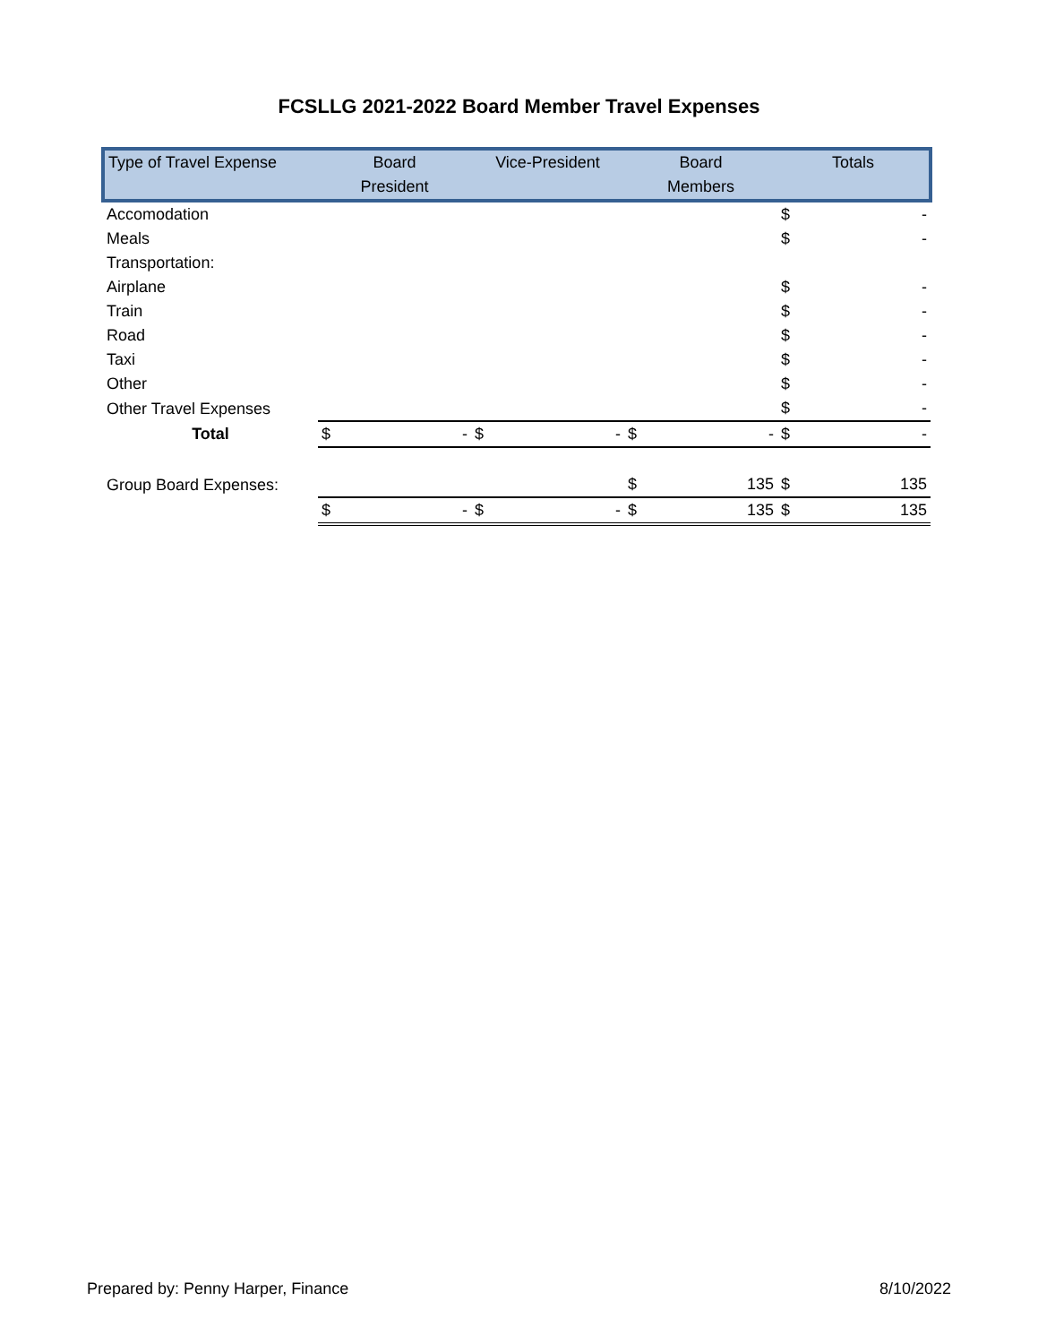FCSLLG 2021-2022 Board Member Travel Expenses
| Type of Travel Expense | Board President | | Vice-President | | Board Members | | Totals | |
| --- | --- | --- | --- | --- | --- | --- | --- | --- |
| Accomodation | | | | | | | $ | - |
| Meals | | | | | | | $ | - |
| Transportation: | | | | | | | | |
| Airplane | | | | | | | $ | - |
| Train | | | | | | | $ | - |
| Road | | | | | | | $ | - |
| Taxi | | | | | | | $ | - |
| Other | | | | | | | $ | - |
| Other Travel Expenses | | | | | | | $ | - |
| Total | $ | - | $ | - | $ | - | $ | - |
| Group Board Expenses: | | | | | $ | 135 | $ | 135 |
| | $ | - | $ | - | $ | 135 | $ | 135 |
Prepared by: Penny Harper, Finance 8/10/2022